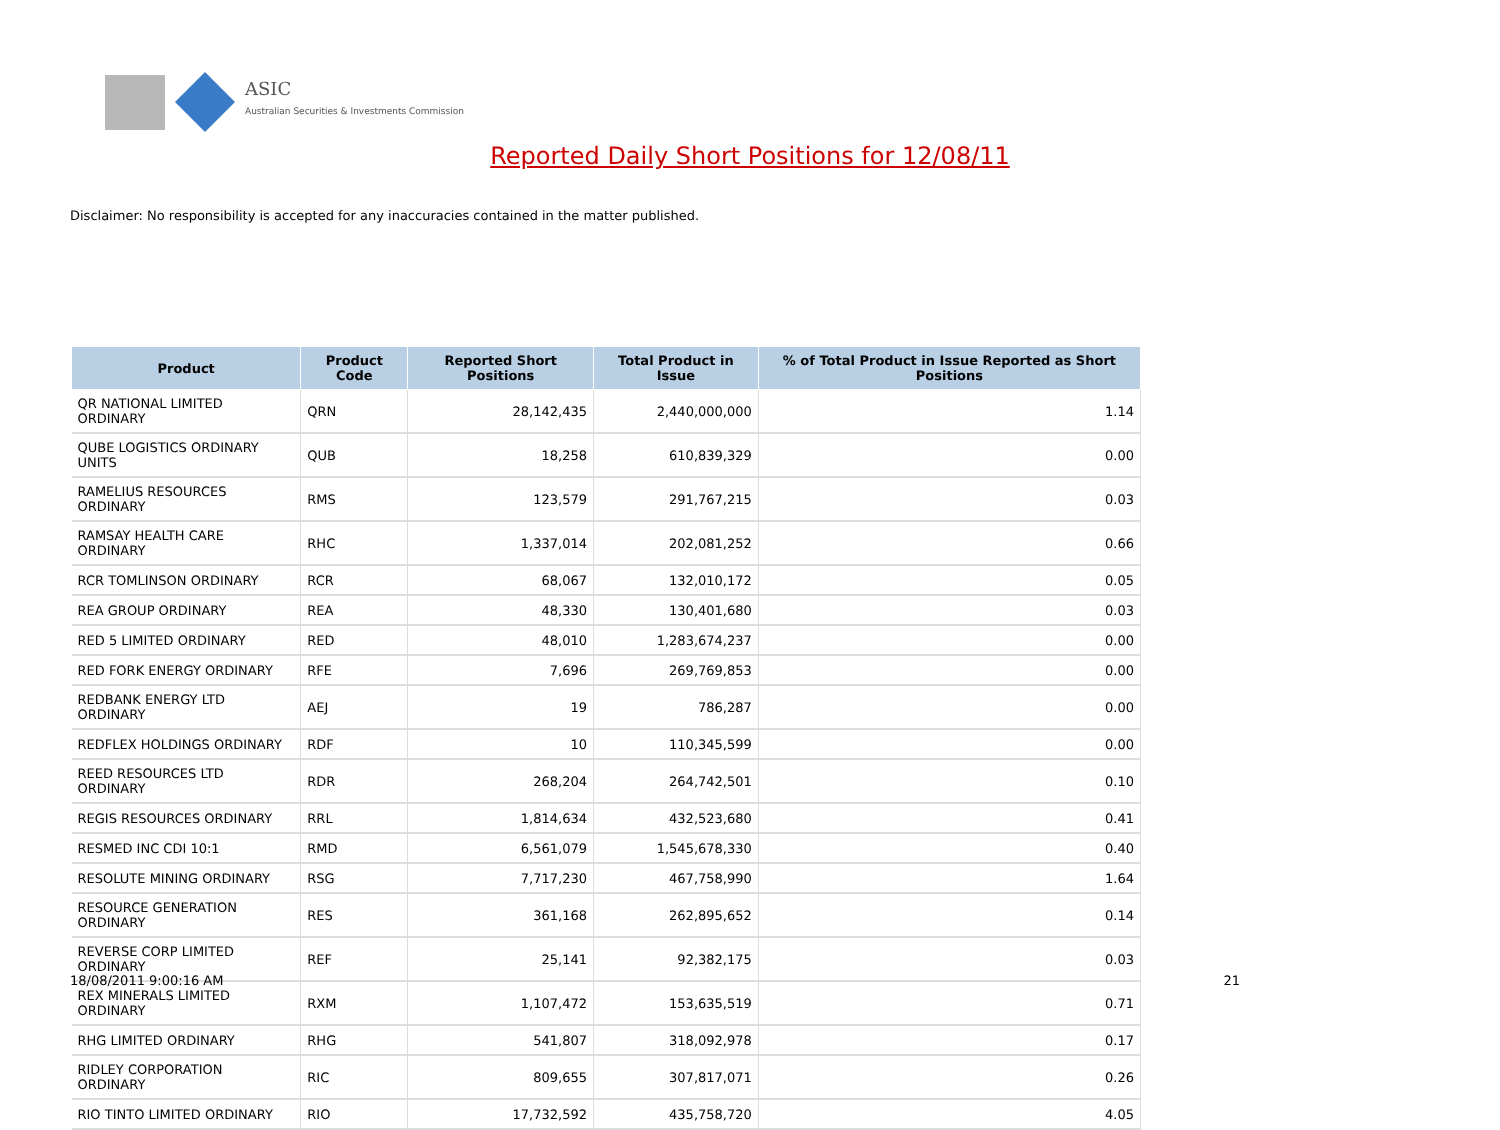ASIC
Australian Securities & Investments Commission
Reported Daily Short Positions for 12/08/11
Disclaimer: No responsibility is accepted for any inaccuracies contained in the matter published.
| Product | Product Code | Reported Short Positions | Total Product in Issue | % of Total Product in Issue Reported as Short Positions |
| --- | --- | --- | --- | --- |
| QR NATIONAL LIMITED ORDINARY | QRN | 28,142,435 | 2,440,000,000 | 1.14 |
| QUBE LOGISTICS ORDINARY UNITS | QUB | 18,258 | 610,839,329 | 0.00 |
| RAMELIUS RESOURCES ORDINARY | RMS | 123,579 | 291,767,215 | 0.03 |
| RAMSAY HEALTH CARE ORDINARY | RHC | 1,337,014 | 202,081,252 | 0.66 |
| RCR TOMLINSON ORDINARY | RCR | 68,067 | 132,010,172 | 0.05 |
| REA GROUP ORDINARY | REA | 48,330 | 130,401,680 | 0.03 |
| RED 5 LIMITED ORDINARY | RED | 48,010 | 1,283,674,237 | 0.00 |
| RED FORK ENERGY ORDINARY | RFE | 7,696 | 269,769,853 | 0.00 |
| REDBANK ENERGY LTD ORDINARY | AEJ | 19 | 786,287 | 0.00 |
| REDFLEX HOLDINGS ORDINARY | RDF | 10 | 110,345,599 | 0.00 |
| REED RESOURCES LTD ORDINARY | RDR | 268,204 | 264,742,501 | 0.10 |
| REGIS RESOURCES ORDINARY | RRL | 1,814,634 | 432,523,680 | 0.41 |
| RESMED INC CDI 10:1 | RMD | 6,561,079 | 1,545,678,330 | 0.40 |
| RESOLUTE MINING ORDINARY | RSG | 7,717,230 | 467,758,990 | 1.64 |
| RESOURCE GENERATION ORDINARY | RES | 361,168 | 262,895,652 | 0.14 |
| REVERSE CORP LIMITED ORDINARY | REF | 25,141 | 92,382,175 | 0.03 |
| REX MINERALS LIMITED ORDINARY | RXM | 1,107,472 | 153,635,519 | 0.71 |
| RHG LIMITED ORDINARY | RHG | 541,807 | 318,092,978 | 0.17 |
| RIDLEY CORPORATION ORDINARY | RIC | 809,655 | 307,817,071 | 0.26 |
| RIO TINTO LIMITED ORDINARY | RIO | 17,732,592 | 435,758,720 | 4.05 |
18/08/2011 9:00:16 AM 21